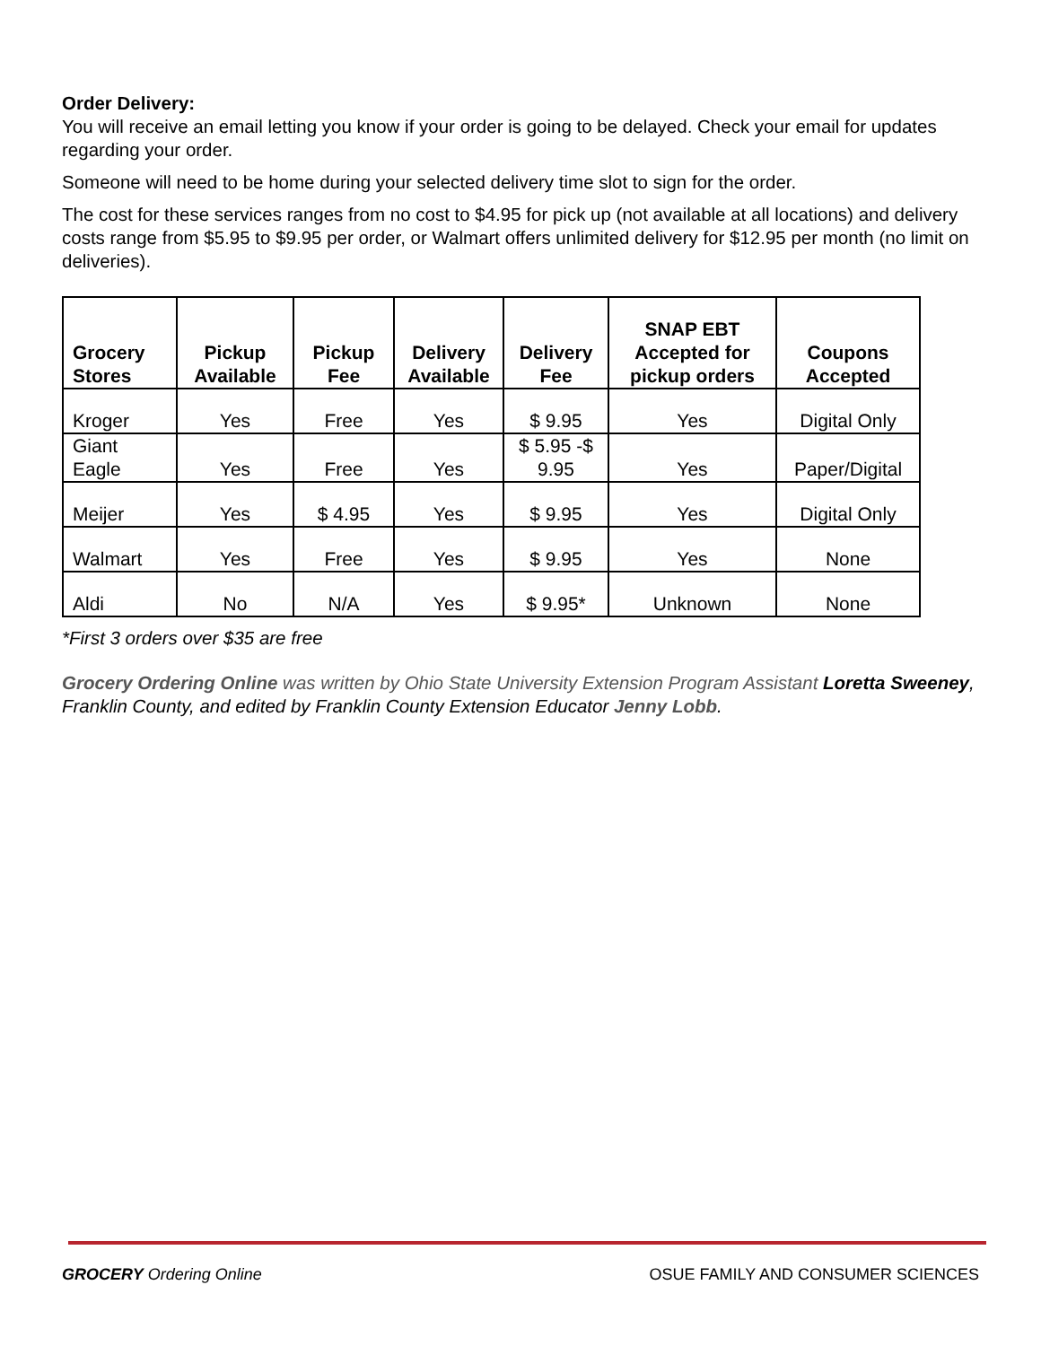Order Delivery:
You will receive an email letting you know if your order is going to be delayed. Check your email for updates regarding your order.
Someone will need to be home during your selected delivery time slot to sign for the order.
The cost for these services ranges from no cost to $4.95 for pick up (not available at all locations) and delivery costs range from $5.95 to $9.95 per order, or Walmart offers unlimited delivery for $12.95 per month (no limit on deliveries).
| Grocery Stores | Pickup Available | Pickup Fee | Delivery Available | Delivery Fee | SNAP EBT Accepted for pickup orders | Coupons Accepted |
| --- | --- | --- | --- | --- | --- | --- |
| Kroger | Yes | Free | Yes | $ 9.95 | Yes | Digital Only |
| Giant Eagle | Yes | Free | Yes | $ 5.95 -$ 9.95 | Yes | Paper/Digital |
| Meijer | Yes | $ 4.95 | Yes | $ 9.95 | Yes | Digital Only |
| Walmart | Yes | Free | Yes | $ 9.95 | Yes | None |
| Aldi | No | N/A | Yes | $ 9.95* | Unknown | None |
*First 3 orders over $35 are free
Grocery Ordering Online was written by Ohio State University Extension Program Assistant Loretta Sweeney, Franklin County, and edited by Franklin County Extension Educator Jenny Lobb.
GROCERY Ordering Online OSUE FAMILY AND CONSUMER SCIENCES